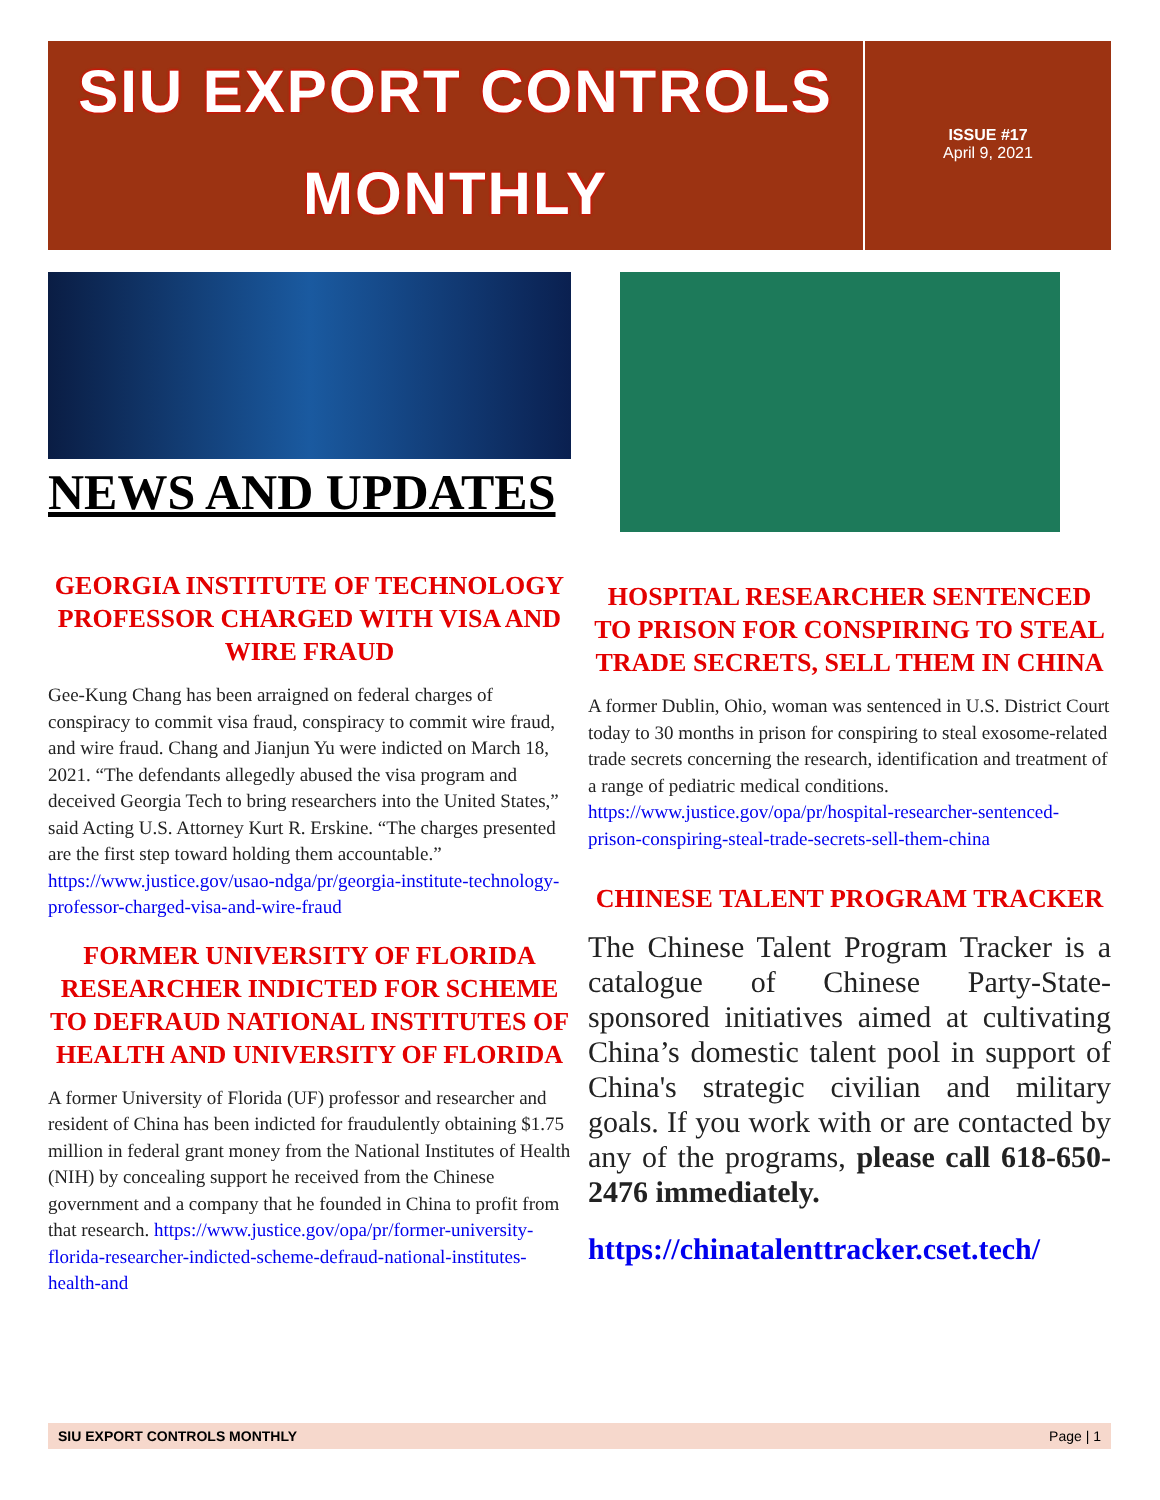SIU EXPORT CONTROLS
MONTHLY
ISSUE #17
April 9, 2021
NEWS AND UPDATES
GEORGIA INSTITUTE OF TECHNOLOGY PROFESSOR CHARGED WITH VISA AND WIRE FRAUD
Gee-Kung Chang has been arraigned on federal charges of conspiracy to commit visa fraud, conspiracy to commit wire fraud, and wire fraud. Chang and Jianjun Yu were indicted on March 18, 2021. “The defendants allegedly abused the visa program and deceived Georgia Tech to bring researchers into the United States,” said Acting U.S. Attorney Kurt R. Erskine. “The charges presented are the first step toward holding them accountable.” https://www.justice.gov/usao-ndga/pr/georgia-institute-technology-professor-charged-visa-and-wire-fraud
FORMER UNIVERSITY OF FLORIDA RESEARCHER INDICTED FOR SCHEME TO DEFRAUD NATIONAL INSTITUTES OF HEALTH AND UNIVERSITY OF FLORIDA
A former University of Florida (UF) professor and researcher and resident of China has been indicted for fraudulently obtaining $1.75 million in federal grant money from the National Institutes of Health (NIH) by concealing support he received from the Chinese government and a company that he founded in China to profit from that research. https://www.justice.gov/opa/pr/former-university-florida-researcher-indicted-scheme-defraud-national-institutes-health-and
HOSPITAL RESEARCHER SENTENCED TO PRISON FOR CONSPIRING TO STEAL TRADE SECRETS, SELL THEM IN CHINA
A former Dublin, Ohio, woman was sentenced in U.S. District Court today to 30 months in prison for conspiring to steal exosome-related trade secrets concerning the research, identification and treatment of a range of pediatric medical conditions. https://www.justice.gov/opa/pr/hospital-researcher-sentenced-prison-conspiring-steal-trade-secrets-sell-them-china
CHINESE TALENT PROGRAM TRACKER
The Chinese Talent Program Tracker is a catalogue of Chinese Party-State-sponsored initiatives aimed at cultivating China’s domestic talent pool in support of China's strategic civilian and military goals. If you work with or are contacted by any of the programs, please call 618-650-2476 immediately.
https://chinatalenttracker.cset.tech/
SIU EXPORT CONTROLS MONTHLY Page | 1